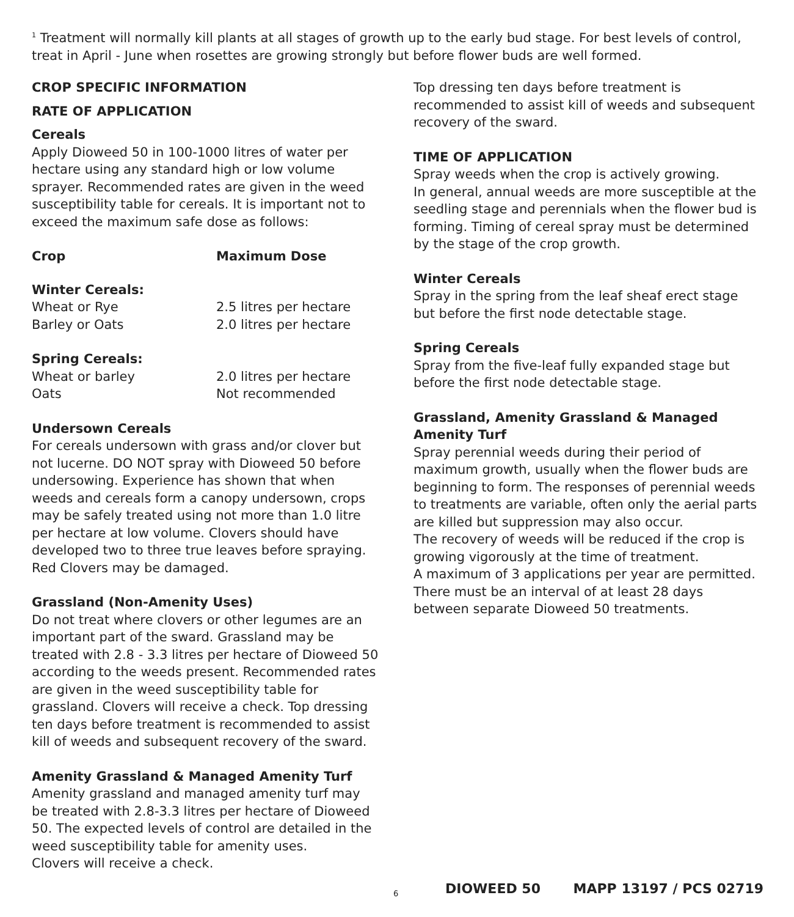<sup>1</sup> Treatment will normally kill plants at all stages of growth up to the early bud stage. For best levels of control, treat in April - June when rosettes are growing strongly but before flower buds are well formed.
CROP SPECIFIC INFORMATION
RATE OF APPLICATION
Cereals
Apply Dioweed 50 in 100-1000 litres of water per hectare using any standard high or low volume sprayer. Recommended rates are given in the weed susceptibility table for cereals. It is important not to exceed the maximum safe dose as follows:
| Crop | Maximum Dose |
| --- | --- |
| Winter Cereals: | |
| Wheat or Rye | 2.5 litres per hectare |
| Barley or Oats | 2.0 litres per hectare |
| Spring Cereals: | |
| Wheat or barley | 2.0 litres per hectare |
| Oats | Not recommended |
Undersown Cereals
For cereals undersown with grass and/or clover but not lucerne. DO NOT spray with Dioweed 50 before undersowing. Experience has shown that when weeds and cereals form a canopy undersown, crops may be safely treated using not more than 1.0 litre per hectare at low volume. Clovers should have developed two to three true leaves before spraying. Red Clovers may be damaged.
Grassland (Non-Amenity Uses)
Do not treat where clovers or other legumes are an important part of the sward. Grassland may be treated with 2.8 - 3.3 litres per hectare of Dioweed 50 according to the weeds present. Recommended rates are given in the weed susceptibility table for
grassland. Clovers will receive a check. Top dressing ten days before treatment is recommended to assist kill of weeds and subsequent recovery of the sward.
Amenity Grassland & Managed Amenity Turf
Amenity grassland and managed amenity turf may be treated with 2.8-3.3 litres per hectare of Dioweed 50. The expected levels of control are detailed in the weed susceptibility table for amenity uses.
Clovers will receive a check.
Top dressing ten days before treatment is recommended to assist kill of weeds and subsequent recovery of the sward.
TIME OF APPLICATION
Spray weeds when the crop is actively growing.
In general, annual weeds are more susceptible at the seedling stage and perennials when the flower bud is forming. Timing of cereal spray must be determined by the stage of the crop growth.
Winter Cereals
Spray in the spring from the leaf sheaf erect stage but before the first node detectable stage.
Spring Cereals
Spray from the five-leaf fully expanded stage but before the first node detectable stage.
Grassland, Amenity Grassland & Managed
Amenity Turf
Spray perennial weeds during their period of maximum growth, usually when the flower buds are beginning to form. The responses of perennial weeds to treatments are variable, often only the aerial parts are killed but suppression may also occur.
The recovery of weeds will be reduced if the crop is growing vigorously at the time of treatment.
A maximum of 3 applications per year are permitted. There must be an interval of at least 28 days between separate Dioweed 50 treatments.
6 DIOWEED 50 MAPP 13197 / PCS 02719